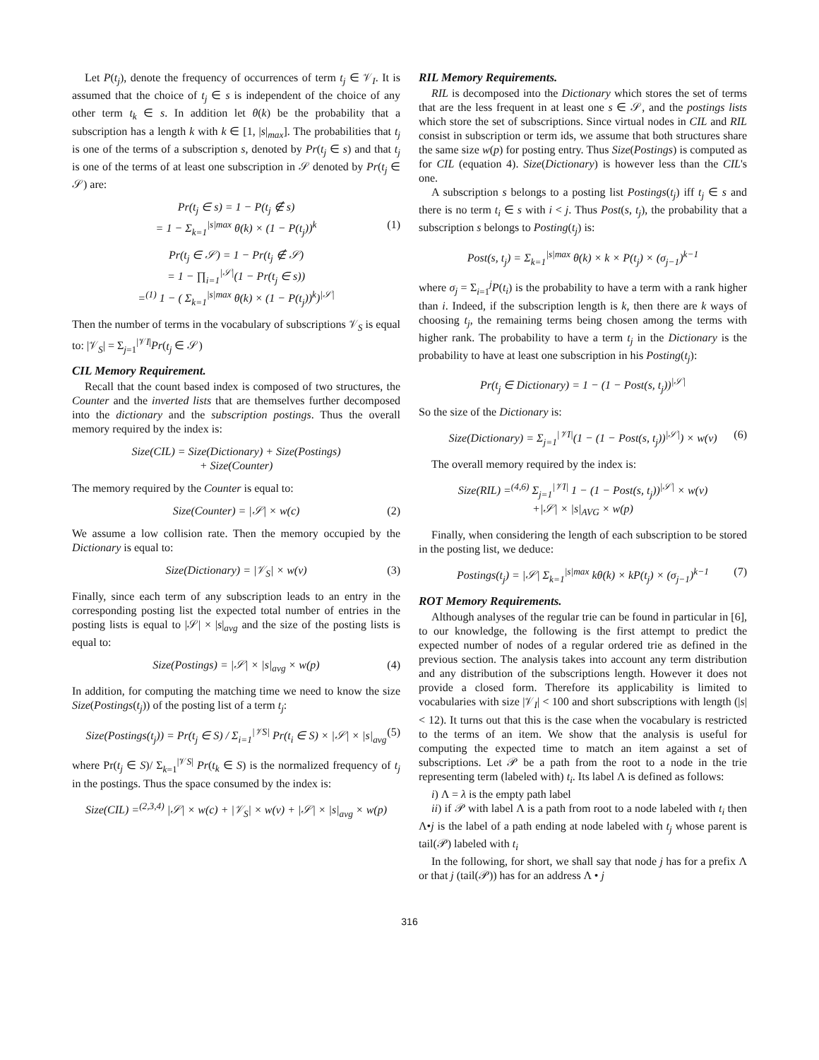Let P(t<sub>j</sub>), denote the frequency of occurrences of term t<sub>j</sub> ∈ 𝒱<sub>I</sub>. It is assumed that the choice of t<sub>j</sub> ∈ s is independent of the choice of any other term t<sub>k</sub> ∈ s. In addition let θ(k) be the probability that a subscription has a length k with k ∈ [1, |s|<sub>max</sub>]. The probabilities that t<sub>j</sub> is one of the terms of a subscription s, denoted by Pr(t<sub>j</sub> ∈ s) and that t<sub>j</sub> is one of the terms of at least one subscription in 𝒮 denoted by Pr(t<sub>j</sub> ∈ 𝒮) are:
Pr(t<sub>j</sub> ∈ s) = 1 − P(t<sub>j</sub> ∉ s)
= 1 − Σ<sub>k=1</sub><sup>|s|max</sup> θ(k) × (1 − P(t<sub>j</sub>))<sup>k</sup> (1)
Pr(t<sub>j</sub> ∈ 𝒮) = 1 − Pr(t<sub>j</sub> ∉ 𝒮)
= 1 − ∏<sub>i=1</sub><sup>|𝒮|</sup>(1 − Pr(t<sub>j</sub> ∈ s))
=<sup>(1)</sup> 1 − ( Σ<sub>k=1</sub><sup>|s|max</sup> θ(k) × (1 − P(t<sub>j</sub>))<sup>k</sup>)<sup>|𝒮|</sup>
Then the number of terms in the vocabulary of subscriptions 𝒱<sub>S</sub> is equal to: |𝒱<sub>S</sub>| = Σ<sub>j=1</sub><sup>|𝒱I|</sup>Pr(t<sub>j</sub> ∈ 𝒮)
CIL Memory Requirement.
Recall that the count based index is composed of two structures, the Counter and the inverted lists that are themselves further decomposed into the dictionary and the subscription postings. Thus the overall memory required by the index is:
Size(CIL) = Size(Dictionary) + Size(Postings)
+ Size(Counter)
The memory required by the Counter is equal to:
Size(Counter) = |𝒮| × w(c) (2)
We assume a low collision rate. Then the memory occupied by the Dictionary is equal to:
Size(Dictionary) = |𝒱<sub>S</sub>| × w(v) (3)
Finally, since each term of any subscription leads to an entry in the corresponding posting list the expected total number of entries in the posting lists is equal to |𝒮| × |s|<sub>avg</sub> and the size of the posting lists is equal to:
Size(Postings) = |𝒮| × |s|<sub>avg</sub> × w(p) (4)
In addition, for computing the matching time we need to know the size Size(Postings(t<sub>j</sub>)) of the posting list of a term t<sub>j</sub>:
Size(Postings(t<sub>j</sub>)) = Pr(t<sub>j</sub> ∈ S) / Σ<sub>i=1</sub><sup>|𝒱S|</sup> Pr(t<sub>i</sub> ∈ S) × |𝒮| × |s|<sub>avg</sub> (5)
where Pr(t<sub>j</sub> ∈ S)/ Σ<sub>k=1</sub><sup>|𝒱S|</sup> Pr(t<sub>k</sub> ∈ S) is the normalized frequency of t<sub>j</sub> in the postings. Thus the space consumed by the index is:
Size(CIL) =<sup>(2,3,4)</sup> |𝒮| × w(c) + |𝒱<sub>S</sub>| × w(v) + |𝒮| × |s|<sub>avg</sub> × w(p)
RIL Memory Requirements.
RIL is decomposed into the Dictionary which stores the set of terms that are the less frequent in at least one s ∈ 𝒮, and the postings lists which store the set of subscriptions. Since virtual nodes in CIL and RIL consist in subscription or term ids, we assume that both structures share the same size w(p) for posting entry. Thus Size(Postings) is computed as for CIL (equation 4). Size(Dictionary) is however less than the CIL's one.
A subscription s belongs to a posting list Postings(t<sub>j</sub>) iff t<sub>j</sub> ∈ s and there is no term t<sub>i</sub> ∈ s with i < j. Thus Post(s, t<sub>j</sub>), the probability that a subscription s belongs to Posting(t<sub>j</sub>) is:
Post(s, t<sub>j</sub>) = Σ<sub>k=1</sub><sup>|s|max</sup> θ(k) × k × P(t<sub>j</sub>) × (σ<sub>j−1</sub>)<sup>k−1</sup>
where σ<sub>j</sub> = Σ<sub>i=1</sub><sup>j</sup>P(t<sub>i</sub>) is the probability to have a term with a rank higher than i. Indeed, if the subscription length is k, then there are k ways of choosing t<sub>j</sub>, the remaining terms being chosen among the terms with higher rank. The probability to have a term t<sub>j</sub> in the Dictionary is the probability to have at least one subscription in his Posting(t<sub>j</sub>):
Pr(t<sub>j</sub> ∈ Dictionary) = 1 − (1 − Post(s, t<sub>j</sub>))<sup>|𝒮|</sup>
So the size of the Dictionary is:
Size(Dictionary) = Σ<sub>j=1</sub><sup>|𝒱I|</sup>(1 − (1 − Post(s, t<sub>j</sub>))<sup>|𝒮|</sup>) × w(v) (6)
The overall memory required by the index is:
Size(RIL) =<sup>(4,6)</sup> Σ<sub>j=1</sub><sup>|𝒱I|</sup> 1 − (1 − Post(s, t<sub>j</sub>))<sup>|𝒮|</sup> × w(v)
+|𝒮| × |s|<sub>AVG</sub> × w(p)
Finally, when considering the length of each subscription to be stored in the posting list, we deduce:
Postings(t<sub>j</sub>) = |𝒮| Σ<sub>k=1</sub><sup>|s|max</sup> kθ(k) × kP(t<sub>j</sub>) × (σ<sub>j−1</sub>)<sup>k−1</sup> (7)
ROT Memory Requirements.
Although analyses of the regular trie can be found in particular in [6], to our knowledge, the following is the first attempt to predict the expected number of nodes of a regular ordered trie as defined in the previous section. The analysis takes into account any term distribution and any distribution of the subscriptions length. However it does not provide a closed form. Therefore its applicability is limited to vocabularies with size |𝒱<sub>I</sub>| < 100 and short subscriptions with length (|s| < 12). It turns out that this is the case when the vocabulary is restricted to the terms of an item. We show that the analysis is useful for computing the expected time to match an item against a set of subscriptions. Let 𝒫 be a path from the root to a node in the trie representing term (labeled with) t<sub>i</sub>. Its label Λ is defined as follows:
i) Λ = λ is the empty path label
ii) if 𝒫 with label Λ is a path from root to a node labeled with t<sub>i</sub> then Λ•j is the label of a path ending at node labeled with t<sub>j</sub> whose parent is tail(𝒫) labeled with t<sub>i</sub>
In the following, for short, we shall say that node j has for a prefix Λ or that j (tail(𝒫)) has for an address Λ • j
316